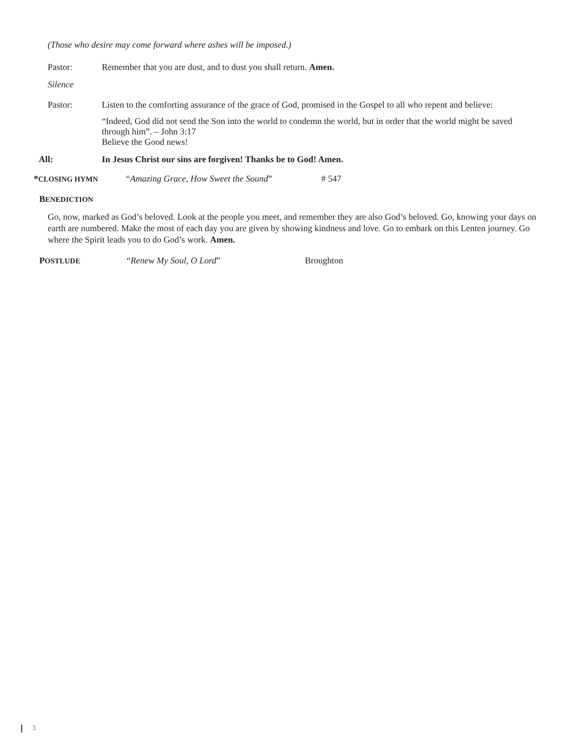(Those who desire may come forward where ashes will be imposed.)
Pastor: Remember that you are dust, and to dust you shall return. Amen.
Silence
Pastor: Listen to the comforting assurance of the grace of God, promised in the Gospel to all who repent and believe:
“Indeed, God did not send the Son into the world to condemn the world, but in order that the world might be saved through him”. – John 3:17
Believe the Good news!
All: In Jesus Christ our sins are forgiven! Thanks be to God! Amen.
*CLOSING HYMN
“Amazing Grace, How Sweet the Sound” # 547
BENEDICTION
Go, now, marked as God’s beloved. Look at the people you meet, and remember they are also God’s beloved. Go, knowing your days on earth are numbered. Make the most of each day you are given by showing kindness and love. Go to embark on this Lenten journey. Go where the Spirit leads you to do God’s work. Amen.
POSTLUDE
“Renew My Soul, O Lord” Broughton
3